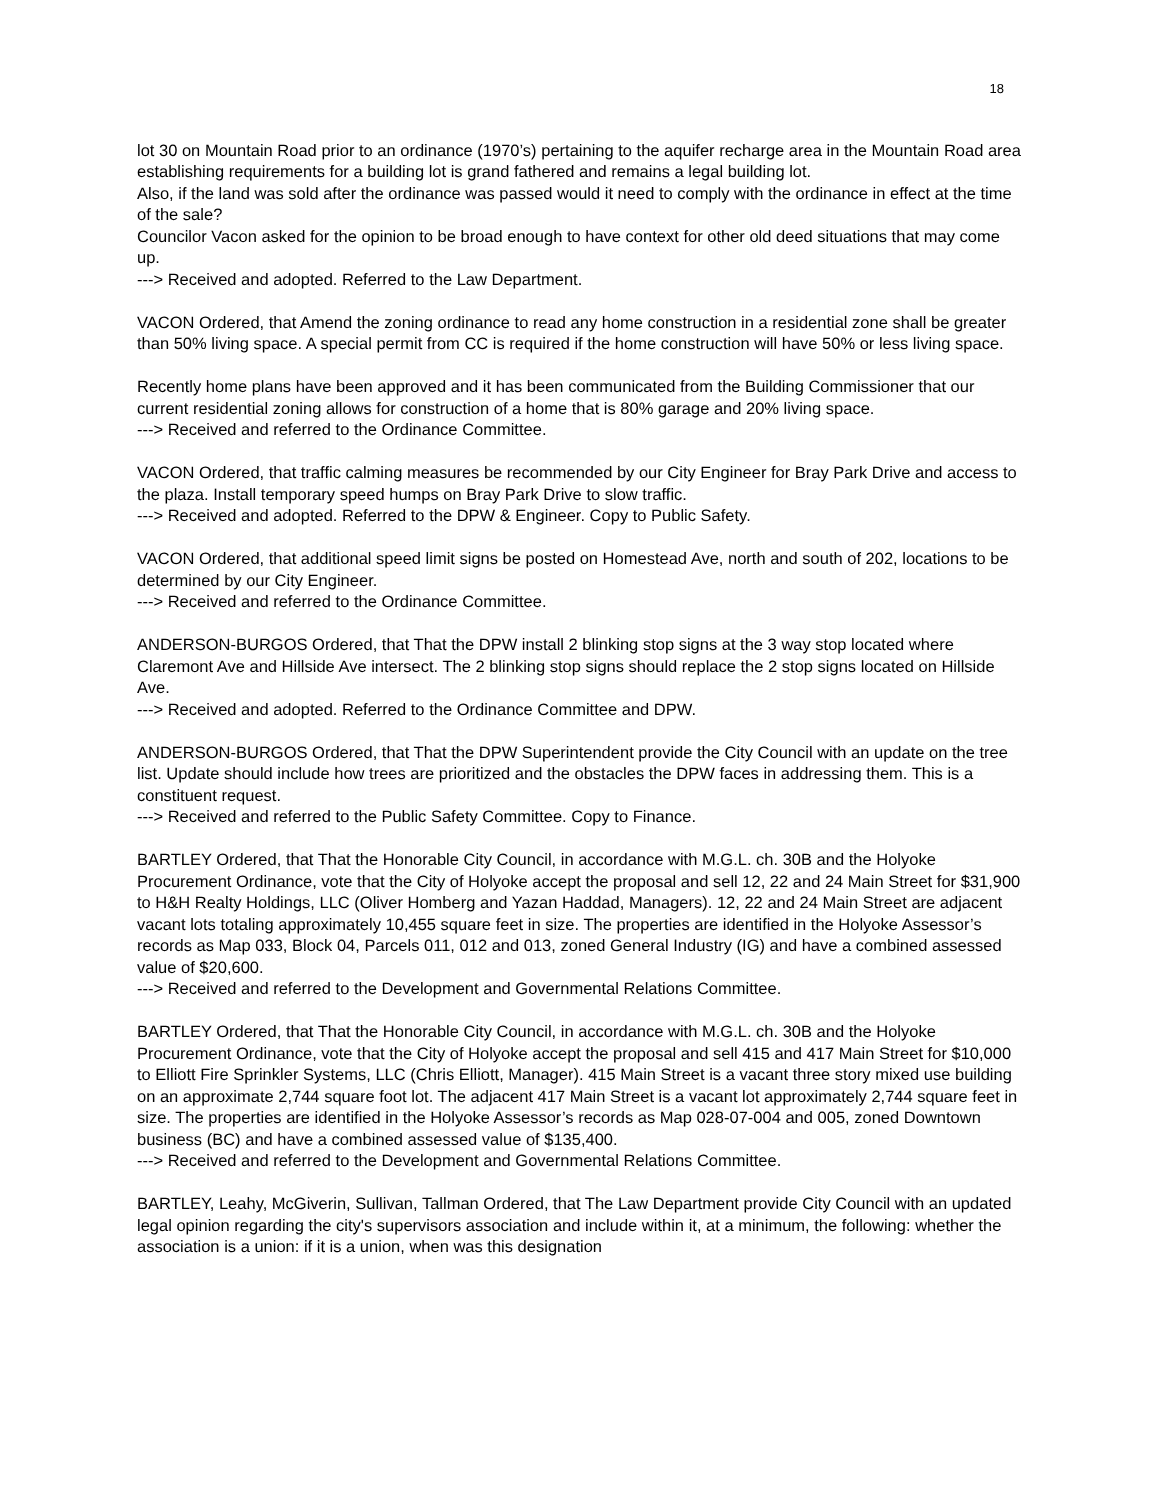18
lot 30 on Mountain Road prior to an ordinance (1970’s) pertaining to the aquifer recharge area in the Mountain Road area establishing requirements for a building lot is grand fathered and remains a legal building lot.
Also, if the land was sold after the ordinance was passed would it need to comply with the ordinance in effect at the time of the sale?
Councilor Vacon asked for the opinion to be broad enough to have context for other old deed situations that may come up.
---> Received and adopted. Referred to the Law Department.
VACON Ordered, that Amend the zoning ordinance to read any home construction in a residential zone shall be greater than 50% living space. A special permit from CC is required if the home construction will have 50% or less living space.
Recently home plans have been approved and it has been communicated from the Building Commissioner that our current residential zoning allows for construction of a home that is 80% garage and 20% living space.
---> Received and referred to the Ordinance Committee.
VACON Ordered, that traffic calming measures be recommended by our City Engineer for Bray Park Drive and access to the plaza. Install temporary speed humps on Bray Park Drive to slow traffic.
---> Received and adopted. Referred to the DPW & Engineer. Copy to Public Safety.
VACON Ordered, that additional speed limit signs be posted on Homestead Ave, north and south of 202, locations to be determined by our City Engineer.
---> Received and referred to the Ordinance Committee.
ANDERSON-BURGOS Ordered, that That the DPW install 2 blinking stop signs at the 3 way stop located where Claremont Ave and Hillside Ave intersect. The 2 blinking stop signs should replace the 2 stop signs located on Hillside Ave.
---> Received and adopted. Referred to the Ordinance Committee and DPW.
ANDERSON-BURGOS Ordered, that That the DPW Superintendent provide the City Council with an update on the tree list. Update should include how trees are prioritized and the obstacles the DPW faces in addressing them. This is a constituent request.
---> Received and referred to the Public Safety Committee. Copy to Finance.
BARTLEY Ordered, that That the Honorable City Council, in accordance with M.G.L. ch. 30B and the Holyoke Procurement Ordinance, vote that the City of Holyoke accept the proposal and sell 12, 22 and 24 Main Street for $31,900 to H&H Realty Holdings, LLC (Oliver Homberg and Yazan Haddad, Managers). 12, 22 and 24 Main Street are adjacent vacant lots totaling approximately 10,455 square feet in size. The properties are identified in the Holyoke Assessor’s records as Map 033, Block 04, Parcels 011, 012 and 013, zoned General Industry (IG) and have a combined assessed value of $20,600.
---> Received and referred to the Development and Governmental Relations Committee.
BARTLEY Ordered, that That the Honorable City Council, in accordance with M.G.L. ch. 30B and the Holyoke Procurement Ordinance, vote that the City of Holyoke accept the proposal and sell 415 and 417 Main Street for $10,000 to Elliott Fire Sprinkler Systems, LLC (Chris Elliott, Manager). 415 Main Street is a vacant three story mixed use building on an approximate 2,744 square foot lot. The adjacent 417 Main Street is a vacant lot approximately 2,744 square feet in size. The properties are identified in the Holyoke Assessor’s records as Map 028-07-004 and 005, zoned Downtown business (BC) and have a combined assessed value of $135,400.
---> Received and referred to the Development and Governmental Relations Committee.
BARTLEY, Leahy, McGiverin, Sullivan, Tallman Ordered, that The Law Department provide City Council with an updated legal opinion regarding the city's supervisors association and include within it, at a minimum, the following: whether the association is a union: if it is a union, when was this designation